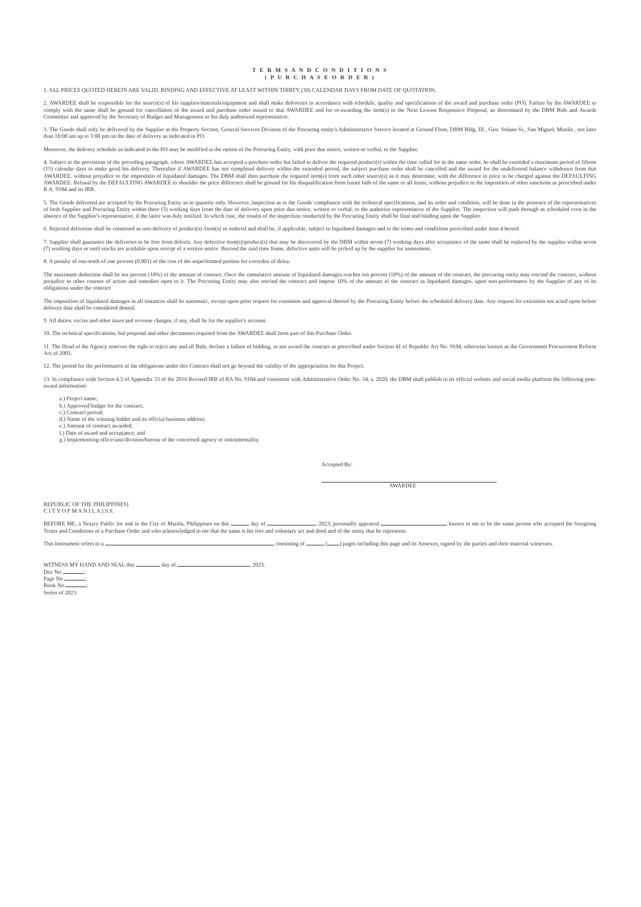T E R M S A N D C O N D I T I O N S
( P U R C H A S E O R D E R )
1. ALL PRICES QUOTED HEREIN ARE VALID, BINDING AND EFFECTIVE AT LEAST WITHIN THIRTY (30) CALENDAR DAYS FROM DATE OF QUOTATION.
2. AWARDEE shall be responsible for the source(s) of his supplies/materials/equipment and shall make deliveries in accordance with schedule, quality and specifications of the award and purchase order (PO). Failure by the AWARDEE to comply with the same shall be ground for cancellation of the award and purchase order issued to that AWARDEE and for re-awarding the item(s) to the Next Lowest Responsive Proposal, as determined by the DBM Bids and Awards Committee and approved by the Secretary of Budget and Management or his duly authorized representative.
3. The Goods shall only be delivered by the Supplier at the Property Section, General Services Division of the Procuring entity's Administrative Service located at Ground Floor, DBM Bldg. III , Gen. Solano St., San Miguel, Manila , not later than 10:00 am up to 3:00 pm on the date of delivery as indicated in PO.
Moreover, the delivery schedule as indicated in the PO may be modified at the option of the Procuring Entity, with prior due notice, written or verbal, to the Supplier.
4. Subject to the provisions of the preceding paragraph, where AWARDEE has accepted a purchase order but failed to deliver the required product(s) within the time called for in the same order, he shall be extended a maximum period of fifteen (15) calendar days to make good his delivery. Thereafter if AWARDEE has not completed delivery within the extended period, the subject purchase order shall be cancelled and the award for the undelivered balance withdrawn from that AWARDEE, without prejudice to the imposition of liquidated damages. The DBM shall then purchase the required item(s) from such other source(s) as it may determine, with the difference in price to be charged against the DEFAULTING AWARDEE. Refusal by the DEFAULTING AWARDEE to shoulder the price difference shall be ground for his disqualification from future bids of the same or all items, without prejudice to the imposition of other sanctions as prescribed under R.A. 9184 and its IRR.
5. The Goods delivered are accepted by the Procuring Entity as to quantity only. However, inspection as to the Goods' compliance with the technical specifications, and its order and condition, will be done in the presence of the representatives of both Supplier and Procuring Entity within three (3) working days from the date of delivery upon prior due notice, written or verbal, to the authorize representative of the Supplier. The inspection will push through as scheduled even in the absence of the Supplier's representative, if the latter was duly notified. In which case, the results of the inspection conducted by the Procuring Entity shall be final and binding upon the Supplier.
6. Rejected deliveries shall be construed as non-delivery of product(s) /item(s) so ordered and shall be, if applicable, subject to liquidated damages and to the terms and conditions prescribed under item 4 hereof.
7. Supplier shall guarantee the deliveries to be free from defects. Any defective item(s)/product(s) that may be discovered by the DBM within seven (7) working days after acceptance of the same shall be replaced by the supplier within seven (7) working days or until stocks are available upon receipt of a written notice. Beyond the said time frame, defective units will be picked up by the supplier for assessment.
8. A penalty of one-tenth of one percent (0.001) of the cost of the unperformed portion for everyday of delay.
The maximum deduction shall be ten percent (10%) of the amount of contract. Once the cumulative amount of liquidated damages reaches ten percent (10%) of the amount of the contract, the procuring entity may rescind the contract, without prejudice to other courses of action and remedies open to it. The Procuring Entity may also rescind the contract and impose 10% of the amount of the contract as liquidated damages, upon non-performance by the Supplier of any of its obligations under the contract
The imposition of liquidated damages in all instances shall be automatic, except upon prior request for extension and approval thereof by the Procuring Entity before the scheduled delivery date. Any request for extension not acted upon before delivery date shall be considered denied.
9. All duties, excise and other taxes and revenue charges, if any, shall be for the supplier's account.
10. The technical specifications, bid proposal and other documents required from the AWARDEE shall form part of this Purchase Order.
11. The Head of the Agency reserves the right to reject any and all Bids, declare a failure of bidding, or not award the contract as prescribed under Section 41 of Republic Act No. 9184, otherwise known as the Government Procurement Reform Act of 2003.
12. The period for the performance of the obligations under this Contract shall not go beyond the validity of the appropriation for this Project.
13. In compliance with Section 4.3 of Appendix 33 of the 2016 Revised IRR of RA No. 9184 and consistent with Administrative Order No. 34, s. 2020, the DBM shall publish in its official website and social media platform the following post-award information:
a.) Project name;
b.) Approved budget for the contract;
c.) Contract period;
d.) Name of the winning bidder and its official business address;
e.) Amount of contract awarded;
f.) Date of award and acceptance; and
g.) Implementing office/unit/division/bureau of the concerned agency or instrumentality.
Accepted By:
AWARDEE
REPUBLIC OF THE PHILIPPINES)
C I T Y O F M A N I L A ) S.S.
BEFORE ME, a Notary Public for and in the City of Manila, Philippines on this day of , 2023, personally appeared known to me to be the same person who accepted the foregoing Terms and Conditions of a Purchase Order and who acknowledged to me that the same is his free and voluntary act and deed and of the entity that he represents.
This Instrument refers to a consisting of ( ) pages including this page and its Annexes, signed by the parties and their material witnesses.
WITNESS MY HAND AND SEAL this day of , 2023.
Doc No ;
Page No ;
Book No ;
Series of 2023.